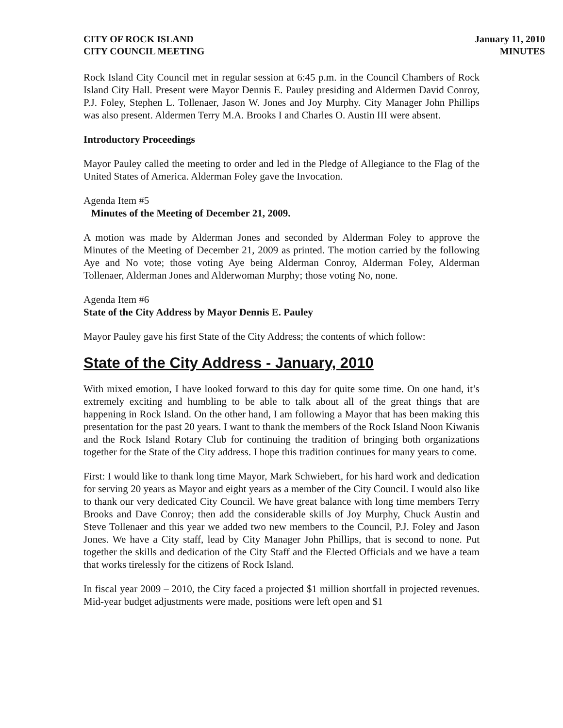CITY OF ROCK ISLAND
CITY COUNCIL MEETING
January 11, 2010
MINUTES
Rock Island City Council met in regular session at 6:45 p.m. in the Council Chambers of Rock Island City Hall. Present were Mayor Dennis E. Pauley presiding and Aldermen David Conroy, P.J. Foley, Stephen L. Tollenaer, Jason W. Jones and Joy Murphy. City Manager John Phillips was also present. Aldermen Terry M.A. Brooks I and Charles O. Austin III were absent.
Introductory Proceedings
Mayor Pauley called the meeting to order and led in the Pledge of Allegiance to the Flag of the United States of America. Alderman Foley gave the Invocation.
Agenda Item #5
Minutes of the Meeting of December 21, 2009.
A motion was made by Alderman Jones and seconded by Alderman Foley to approve the Minutes of the Meeting of December 21, 2009 as printed. The motion carried by the following Aye and No vote; those voting Aye being Alderman Conroy, Alderman Foley, Alderman Tollenaer, Alderman Jones and Alderwoman Murphy; those voting No, none.
Agenda Item #6
State of the City Address by Mayor Dennis E. Pauley
Mayor Pauley gave his first State of the City Address; the contents of which follow:
State of the City Address - January, 2010
With mixed emotion, I have looked forward to this day for quite some time. On one hand, it’s extremely exciting and humbling to be able to talk about all of the great things that are happening in Rock Island. On the other hand, I am following a Mayor that has been making this presentation for the past 20 years. I want to thank the members of the Rock Island Noon Kiwanis and the Rock Island Rotary Club for continuing the tradition of bringing both organizations together for the State of the City address. I hope this tradition continues for many years to come.
First: I would like to thank long time Mayor, Mark Schwiebert, for his hard work and dedication for serving 20 years as Mayor and eight years as a member of the City Council. I would also like to thank our very dedicated City Council. We have great balance with long time members Terry Brooks and Dave Conroy; then add the considerable skills of Joy Murphy, Chuck Austin and Steve Tollenaer and this year we added two new members to the Council, P.J. Foley and Jason Jones. We have a City staff, lead by City Manager John Phillips, that is second to none. Put together the skills and dedication of the City Staff and the Elected Officials and we have a team that works tirelessly for the citizens of Rock Island.
In fiscal year 2009 – 2010, the City faced a projected $1 million shortfall in projected revenues. Mid-year budget adjustments were made, positions were left open and $1